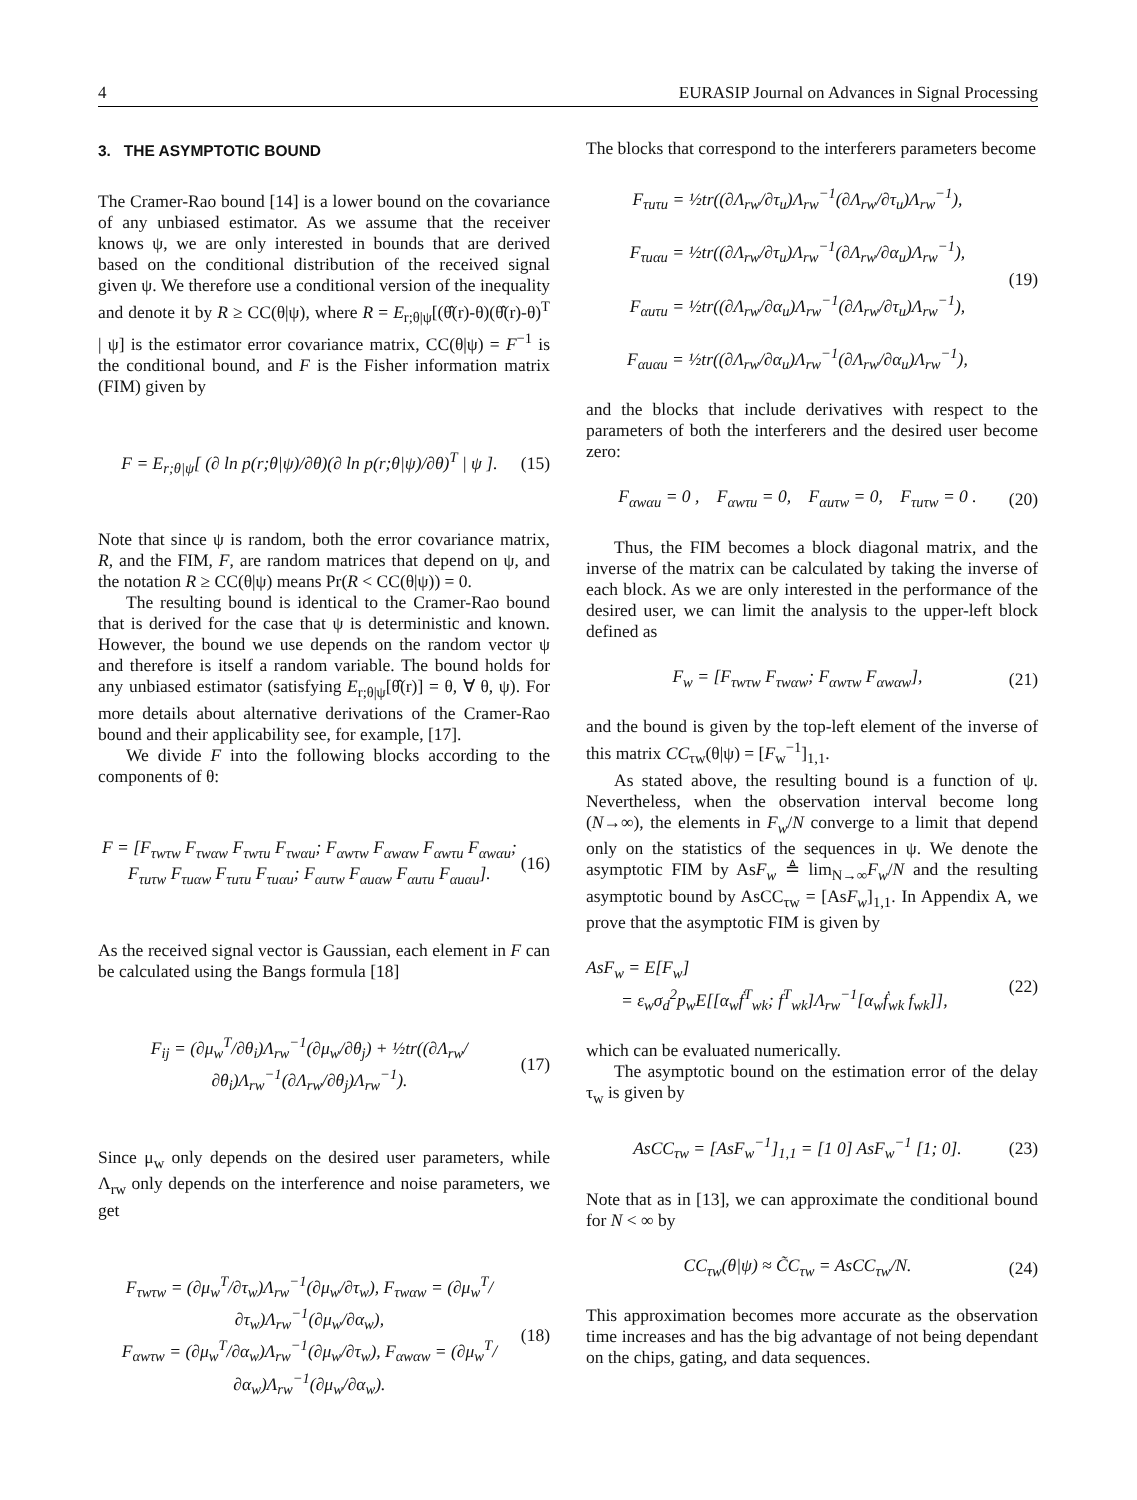4 EURASIP Journal on Advances in Signal Processing
3. THE ASYMPTOTIC BOUND
The Cramer-Rao bound [14] is a lower bound on the covariance of any unbiased estimator. As we assume that the receiver knows ψ, we are only interested in bounds that are derived based on the conditional distribution of the received signal given ψ. We therefore use a conditional version of the inequality and denote it by R ≥ CC(θ|ψ), where R = E<sub>r;θ|ψ</sub>[(θ̂(r)-θ)(θ̂(r)-θ)<sup>T</sup> | ψ] is the estimator error covariance matrix, CC(θ|ψ) = F<sup>−1</sup> is the conditional bound, and F is the Fisher information matrix (FIM) given by
F = E<sub>r;θ|ψ</sub>[ (∂ ln p(r;θ|ψ)/∂θ)(∂ ln p(r;θ|ψ)/∂θ)<sup>T</sup> | ψ ]. (15)
Note that since ψ is random, both the error covariance matrix, R, and the FIM, F, are random matrices that depend on ψ, and the notation R ≥ CC(θ|ψ) means Pr(R < CC(θ|ψ)) = 0.
The resulting bound is identical to the Cramer-Rao bound that is derived for the case that ψ is deterministic and known. However, the bound we use depends on the random vector ψ and therefore is itself a random variable. The bound holds for any unbiased estimator (satisfying E<sub>r;θ|ψ</sub>[θ̂(r)] = θ, ∀ θ, ψ). For more details about alternative derivations of the Cramer-Rao bound and their applicability see, for example, [17].
We divide F into the following blocks according to the components of θ:
F = [F<sub>τwτw</sub> F<sub>τwαw</sub> F<sub>τwτu</sub> F<sub>τwαu</sub>; F<sub>αwτw</sub> F<sub>αwαw</sub> F<sub>αwτu</sub> F<sub>αwαu</sub>; F<sub>τuτw</sub> F<sub>τuαw</sub> F<sub>τuτu</sub> F<sub>τuαu</sub>; F<sub>αuτw</sub> F<sub>αuαw</sub> F<sub>αuτu</sub> F<sub>αuαu</sub>]. (16)
As the received signal vector is Gaussian, each element in F can be calculated using the Bangs formula [18]
F<sub>ij</sub> = (∂μ<sub>w</sub><sup>T</sup>/∂θ<sub>i</sub>)Λ<sub>rw</sub><sup>−1</sup>(∂μ<sub>w</sub>/∂θ<sub>j</sub>) + ½tr((∂Λ<sub>rw</sub>/∂θ<sub>i</sub>)Λ<sub>rw</sub><sup>−1</sup>(∂Λ<sub>rw</sub>/∂θ<sub>j</sub>)Λ<sub>rw</sub><sup>−1</sup>). (17)
Since μ<sub>w</sub> only depends on the desired user parameters, while Λ<sub>rw</sub> only depends on the interference and noise parameters, we get
F<sub>τwτw</sub> = (∂μ<sub>w</sub><sup>T</sup>/∂τ<sub>w</sub>)Λ<sub>rw</sub><sup>−1</sup>(∂μ<sub>w</sub>/∂τ<sub>w</sub>), F<sub>τwαw</sub> = (∂μ<sub>w</sub><sup>T</sup>/∂τ<sub>w</sub>)Λ<sub>rw</sub><sup>−1</sup>(∂μ<sub>w</sub>/∂α<sub>w</sub>),
F<sub>αwτw</sub> = (∂μ<sub>w</sub><sup>T</sup>/∂α<sub>w</sub>)Λ<sub>rw</sub><sup>−1</sup>(∂μ<sub>w</sub>/∂τ<sub>w</sub>), F<sub>αwαw</sub> = (∂μ<sub>w</sub><sup>T</sup>/∂α<sub>w</sub>)Λ<sub>rw</sub><sup>−1</sup>(∂μ<sub>w</sub>/∂α<sub>w</sub>). (18)
The blocks that correspond to the interferers parameters become
F<sub>τuτu</sub> = ½tr((∂Λ<sub>rw</sub>/∂τ<sub>u</sub>)Λ<sub>rw</sub><sup>−1</sup>(∂Λ<sub>rw</sub>/∂τ<sub>u</sub>)Λ<sub>rw</sub><sup>−1</sup>),
F<sub>τuαu</sub> = ½tr((∂Λ<sub>rw</sub>/∂τ<sub>u</sub>)Λ<sub>rw</sub><sup>−1</sup>(∂Λ<sub>rw</sub>/∂α<sub>u</sub>)Λ<sub>rw</sub><sup>−1</sup>),
F<sub>αuτu</sub> = ½tr((∂Λ<sub>rw</sub>/∂α<sub>u</sub>)Λ<sub>rw</sub><sup>−1</sup>(∂Λ<sub>rw</sub>/∂τ<sub>u</sub>)Λ<sub>rw</sub><sup>−1</sup>),
F<sub>αuαu</sub> = ½tr((∂Λ<sub>rw</sub>/∂α<sub>u</sub>)Λ<sub>rw</sub><sup>−1</sup>(∂Λ<sub>rw</sub>/∂α<sub>u</sub>)Λ<sub>rw</sub><sup>−1</sup>), (19)
and the blocks that include derivatives with respect to the parameters of both the interferers and the desired user become zero:
F<sub>αwαu</sub> = 0 , F<sub>αwτu</sub> = 0, F<sub>αuτw</sub> = 0, F<sub>τuτw</sub> = 0 . (20)
Thus, the FIM becomes a block diagonal matrix, and the inverse of the matrix can be calculated by taking the inverse of each block. As we are only interested in the performance of the desired user, we can limit the analysis to the upper-left block defined as
F<sub>w</sub> = [F<sub>τwτw</sub> F<sub>τwαw</sub>; F<sub>αwτw</sub> F<sub>αwαw</sub>], (21)
and the bound is given by the top-left element of the inverse of this matrix CC<sub>τw</sub>(θ|ψ) = [F<sub>w</sub><sup>−1</sup>]<sub>1,1</sub>.
As stated above, the resulting bound is a function of ψ. Nevertheless, when the observation interval become long (N→∞), the elements in F<sub>w</sub>/N converge to a limit that depend only on the statistics of the sequences in ψ. We denote the asymptotic FIM by AsF<sub>w</sub> ≜ lim<sub>N→∞</sub>F<sub>w</sub>/N and the resulting asymptotic bound by AsCC<sub>τw</sub> = [AsF<sub>w</sub>]<sub>1,1</sub>. In Appendix A, we prove that the asymptotic FIM is given by
AsF<sub>w</sub> = E[F<sub>w</sub>]
= ε<sub>w</sub>σ<sub>d</sub><sup>2</sup>p<sub>w</sub>E[[α<sub>w</sub>ḟ<sup>T</sup><sub>wk</sub>; f<sup>T</sup><sub>wk</sub>]Λ<sub>rw</sub><sup>−1</sup>[α<sub>w</sub>ḟ<sub>wk</sub> f<sub>wk</sub>]], (22)
which can be evaluated numerically.
The asymptotic bound on the estimation error of the delay τ<sub>w</sub> is given by
AsCC<sub>τw</sub> = [AsF<sub>w</sub><sup>−1</sup>]<sub>1,1</sub> = [1 0] AsF<sub>w</sub><sup>−1</sup> [1; 0]. (23)
Note that as in [13], we can approximate the conditional bound for N < ∞ by
CC<sub>τw</sub>(θ|ψ) ≈ C̃C<sub>τw</sub> = AsCC<sub>τw</sub>/N. (24)
This approximation becomes more accurate as the observation time increases and has the big advantage of not being dependant on the chips, gating, and data sequences.